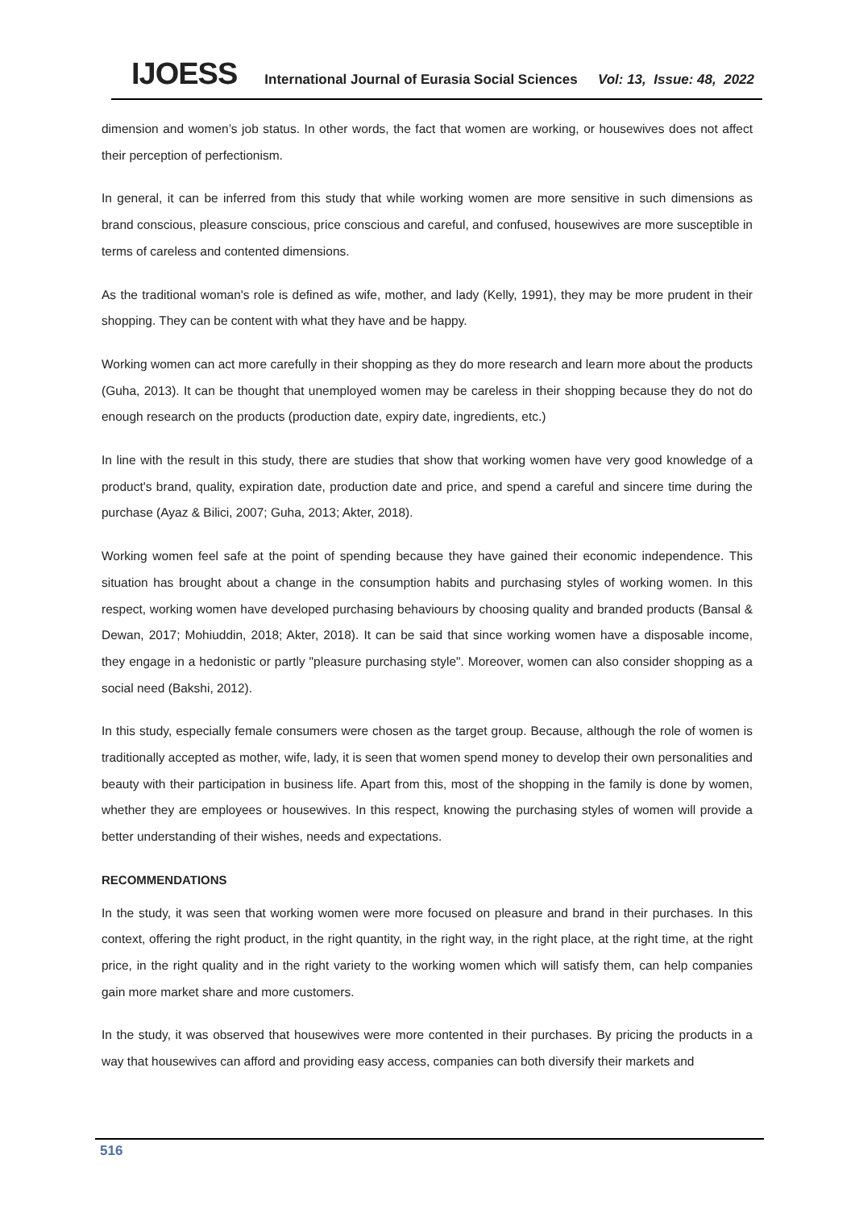IJOESS International Journal of Eurasia Social Sciences Vol: 13, Issue: 48, 2022
dimension and women’s job status. In other words, the fact that women are working, or housewives does not affect their perception of perfectionism.
In general, it can be inferred from this study that while working women are more sensitive in such dimensions as brand conscious, pleasure conscious, price conscious and careful, and confused, housewives are more susceptible in terms of careless and contented dimensions.
As the traditional woman's role is defined as wife, mother, and lady (Kelly, 1991), they may be more prudent in their shopping. They can be content with what they have and be happy.
Working women can act more carefully in their shopping as they do more research and learn more about the products (Guha, 2013). It can be thought that unemployed women may be careless in their shopping because they do not do enough research on the products (production date, expiry date, ingredients, etc.)
In line with the result in this study, there are studies that show that working women have very good knowledge of a product's brand, quality, expiration date, production date and price, and spend a careful and sincere time during the purchase (Ayaz & Bilici, 2007; Guha, 2013; Akter, 2018).
Working women feel safe at the point of spending because they have gained their economic independence. This situation has brought about a change in the consumption habits and purchasing styles of working women. In this respect, working women have developed purchasing behaviours by choosing quality and branded products (Bansal & Dewan, 2017; Mohiuddin, 2018; Akter, 2018). It can be said that since working women have a disposable income, they engage in a hedonistic or partly "pleasure purchasing style". Moreover, women can also consider shopping as a social need (Bakshi, 2012).
In this study, especially female consumers were chosen as the target group. Because, although the role of women is traditionally accepted as mother, wife, lady, it is seen that women spend money to develop their own personalities and beauty with their participation in business life. Apart from this, most of the shopping in the family is done by women, whether they are employees or housewives. In this respect, knowing the purchasing styles of women will provide a better understanding of their wishes, needs and expectations.
RECOMMENDATIONS
In the study, it was seen that working women were more focused on pleasure and brand in their purchases. In this context, offering the right product, in the right quantity, in the right way, in the right place, at the right time, at the right price, in the right quality and in the right variety to the working women which will satisfy them, can help companies gain more market share and more customers.
In the study, it was observed that housewives were more contented in their purchases. By pricing the products in a way that housewives can afford and providing easy access, companies can both diversify their markets and
516